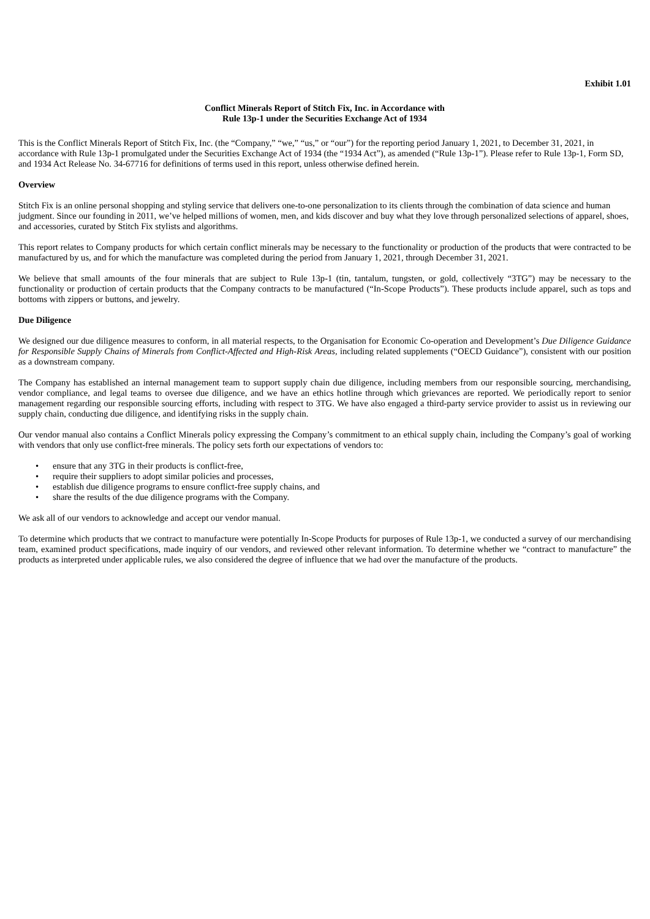Exhibit 1.01
Conflict Minerals Report of Stitch Fix, Inc. in Accordance with
Rule 13p-1 under the Securities Exchange Act of 1934
This is the Conflict Minerals Report of Stitch Fix, Inc. (the “Company,” “we,” “us,” or “our”) for the reporting period January 1, 2021, to December 31, 2021, in accordance with Rule 13p-1 promulgated under the Securities Exchange Act of 1934 (the “1934 Act”), as amended (“Rule 13p-1”). Please refer to Rule 13p-1, Form SD, and 1934 Act Release No. 34-67716 for definitions of terms used in this report, unless otherwise defined herein.
Overview
Stitch Fix is an online personal shopping and styling service that delivers one-to-one personalization to its clients through the combination of data science and human judgment. Since our founding in 2011, we’ve helped millions of women, men, and kids discover and buy what they love through personalized selections of apparel, shoes, and accessories, curated by Stitch Fix stylists and algorithms.
This report relates to Company products for which certain conflict minerals may be necessary to the functionality or production of the products that were contracted to be manufactured by us, and for which the manufacture was completed during the period from January 1, 2021, through December 31, 2021.
We believe that small amounts of the four minerals that are subject to Rule 13p-1 (tin, tantalum, tungsten, or gold, collectively “3TG”) may be necessary to the functionality or production of certain products that the Company contracts to be manufactured (“In-Scope Products”). These products include apparel, such as tops and bottoms with zippers or buttons, and jewelry.
Due Diligence
We designed our due diligence measures to conform, in all material respects, to the Organisation for Economic Co-operation and Development’s Due Diligence Guidance for Responsible Supply Chains of Minerals from Conflict-Affected and High-Risk Areas, including related supplements (“OECD Guidance”), consistent with our position as a downstream company.
The Company has established an internal management team to support supply chain due diligence, including members from our responsible sourcing, merchandising, vendor compliance, and legal teams to oversee due diligence, and we have an ethics hotline through which grievances are reported. We periodically report to senior management regarding our responsible sourcing efforts, including with respect to 3TG. We have also engaged a third-party service provider to assist us in reviewing our supply chain, conducting due diligence, and identifying risks in the supply chain.
Our vendor manual also contains a Conflict Minerals policy expressing the Company’s commitment to an ethical supply chain, including the Company’s goal of working with vendors that only use conflict-free minerals. The policy sets forth our expectations of vendors to:
• ensure that any 3TG in their products is conflict-free,
• require their suppliers to adopt similar policies and processes,
• establish due diligence programs to ensure conflict-free supply chains, and
• share the results of the due diligence programs with the Company.
We ask all of our vendors to acknowledge and accept our vendor manual.
To determine which products that we contract to manufacture were potentially In-Scope Products for purposes of Rule 13p-1, we conducted a survey of our merchandising team, examined product specifications, made inquiry of our vendors, and reviewed other relevant information. To determine whether we “contract to manufacture” the products as interpreted under applicable rules, we also considered the degree of influence that we had over the manufacture of the products.